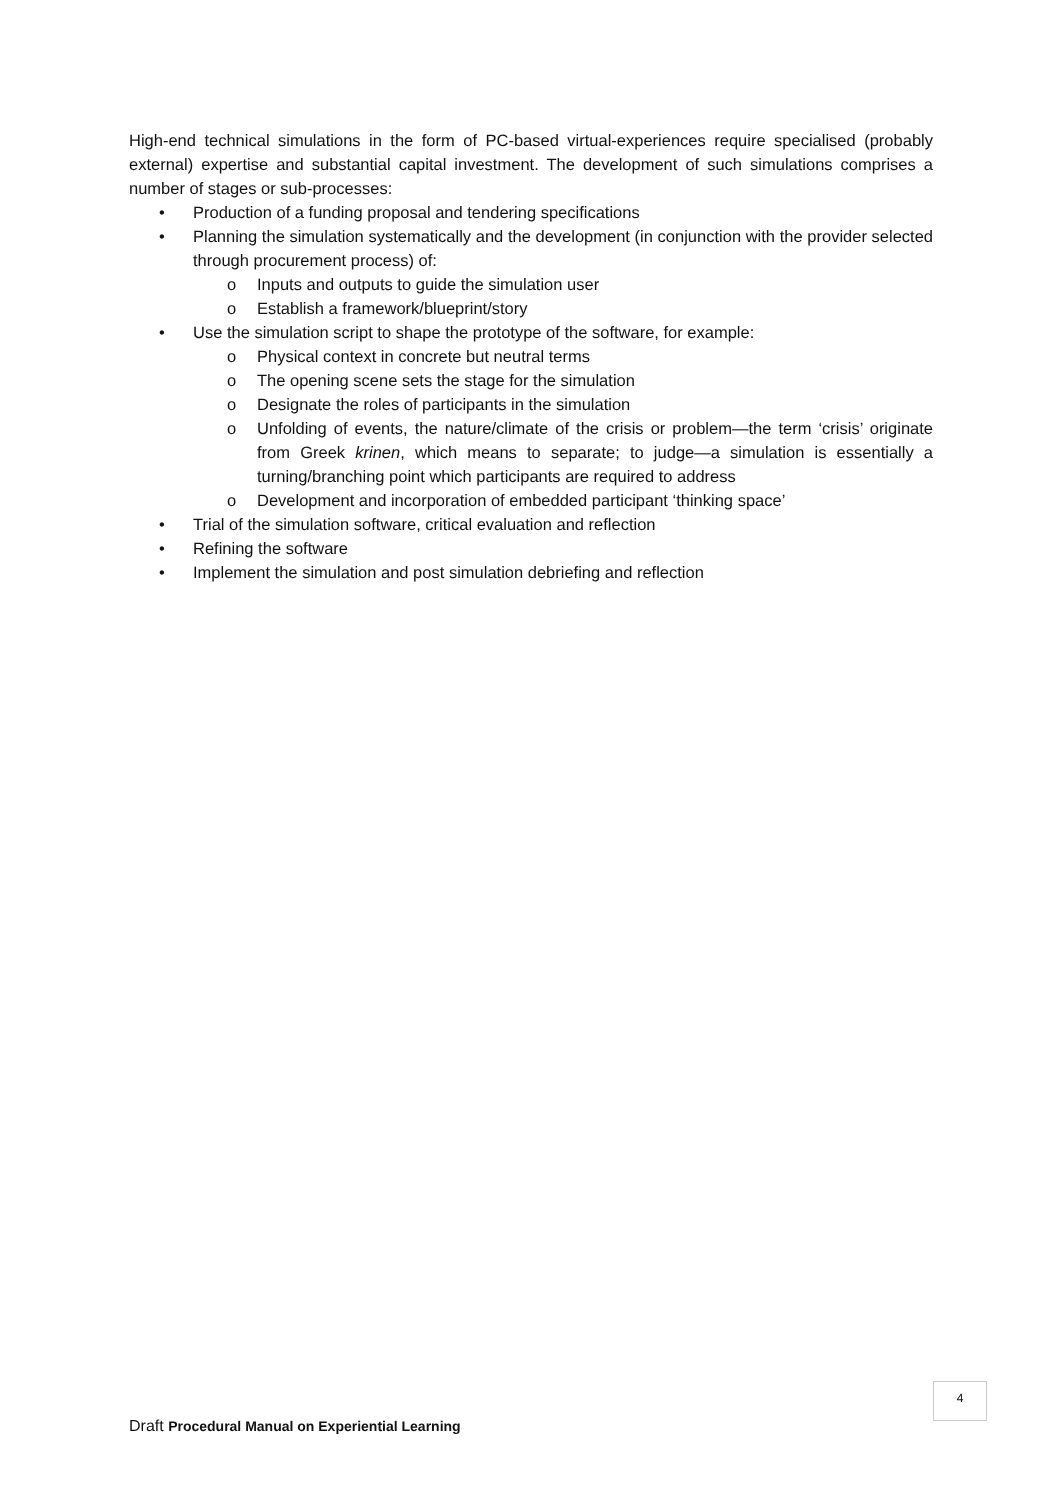High-end technical simulations in the form of PC-based virtual-experiences require specialised (probably external) expertise and substantial capital investment. The development of such simulations comprises a number of stages or sub-processes:
• Production of a funding proposal and tendering specifications
• Planning the simulation systematically and the development (in conjunction with the provider selected through procurement process) of:
o Inputs and outputs to guide the simulation user
o Establish a framework/blueprint/story
• Use the simulation script to shape the prototype of the software, for example:
o Physical context in concrete but neutral terms
o The opening scene sets the stage for the simulation
o Designate the roles of participants in the simulation
o Unfolding of events, the nature/climate of the crisis or problem—the term ‘crisis’ originate from Greek krinen, which means to separate; to judge—a simulation is essentially a turning/branching point which participants are required to address
o Development and incorporation of embedded participant ‘thinking space’
• Trial of the simulation software, critical evaluation and reflection
• Refining the software
• Implement the simulation and post simulation debriefing and reflection
4
Draft Procedural Manual on Experiential Learning